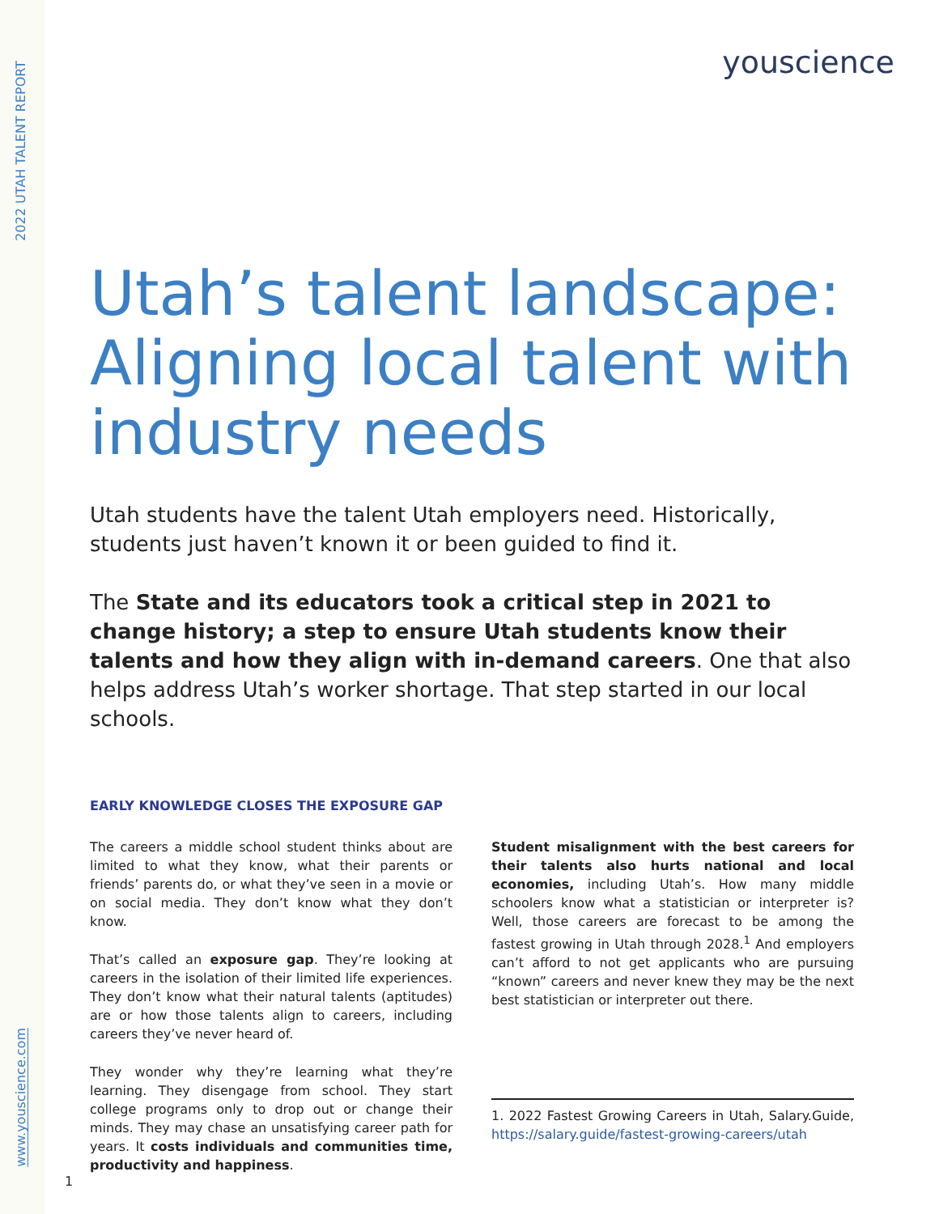2022 UTAH TALENT REPORT
youscience
Utah’s talent landscape: Aligning local talent with industry needs
Utah students have the talent Utah employers need. Historically, students just haven’t known it or been guided to find it.
The State and its educators took a critical step in 2021 to change history; a step to ensure Utah students know their talents and how they align with in-demand careers. One that also helps address Utah’s worker shortage. That step started in our local schools.
EARLY KNOWLEDGE CLOSES THE EXPOSURE GAP
The careers a middle school student thinks about are limited to what they know, what their parents or friends’ parents do, or what they’ve seen in a movie or on social media. They don’t know what they don’t know.
That’s called an exposure gap. They’re looking at careers in the isolation of their limited life experiences. They don’t know what their natural talents (aptitudes) are or how those talents align to careers, including careers they’ve never heard of.
They wonder why they’re learning what they’re learning. They disengage from school. They start college programs only to drop out or change their minds. They may chase an unsatisfying career path for years. It costs individuals and communities time, productivity and happiness.
Student misalignment with the best careers for their talents also hurts national and local economies, including Utah’s. How many middle schoolers know what a statistician or interpreter is? Well, those careers are forecast to be among the fastest growing in Utah through 2028.<sup>1</sup> And employers can’t afford to not get applicants who are pursuing “known” careers and never knew they may be the next best statistician or interpreter out there.
1. 2022 Fastest Growing Careers in Utah, Salary.Guide, https://salary.guide/fastest-growing-careers/utah
www.youscience.com
1